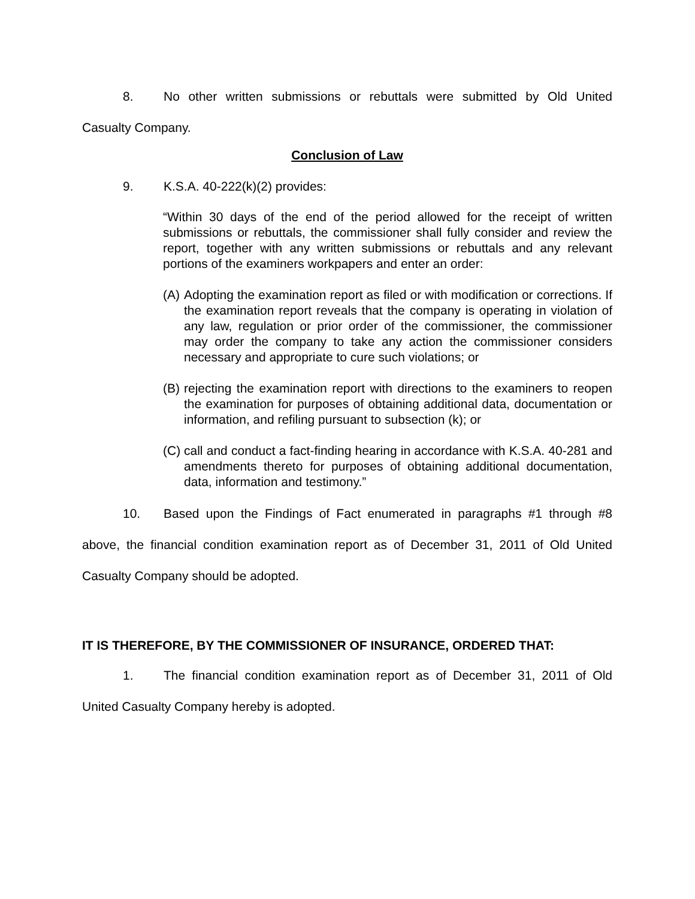8. No other written submissions or rebuttals were submitted by Old United Casualty Company.
Conclusion of Law
9. K.S.A. 40-222(k)(2) provides:
“Within 30 days of the end of the period allowed for the receipt of written submissions or rebuttals, the commissioner shall fully consider and review the report, together with any written submissions or rebuttals and any relevant portions of the examiners workpapers and enter an order:
(A)
Adopting the examination report as filed or with modification or corrections. If the examination report reveals that the company is operating in violation of any law, regulation or prior order of the commissioner, the commissioner may order the company to take any action the commissioner considers necessary and appropriate to cure such violations; or
(B)
rejecting the examination report with directions to the examiners to reopen the examination for purposes of obtaining additional data, documentation or information, and refiling pursuant to subsection (k); or
(C)
call and conduct a fact-finding hearing in accordance with K.S.A. 40-281 and amendments thereto for purposes of obtaining additional documentation, data, information and testimony.”
10. Based upon the Findings of Fact enumerated in paragraphs #1 through #8 above, the financial condition examination report as of December 31, 2011 of Old United Casualty Company should be adopted.
IT IS THEREFORE, BY THE COMMISSIONER OF INSURANCE, ORDERED THAT:
1. The financial condition examination report as of December 31, 2011 of Old United Casualty Company hereby is adopted.